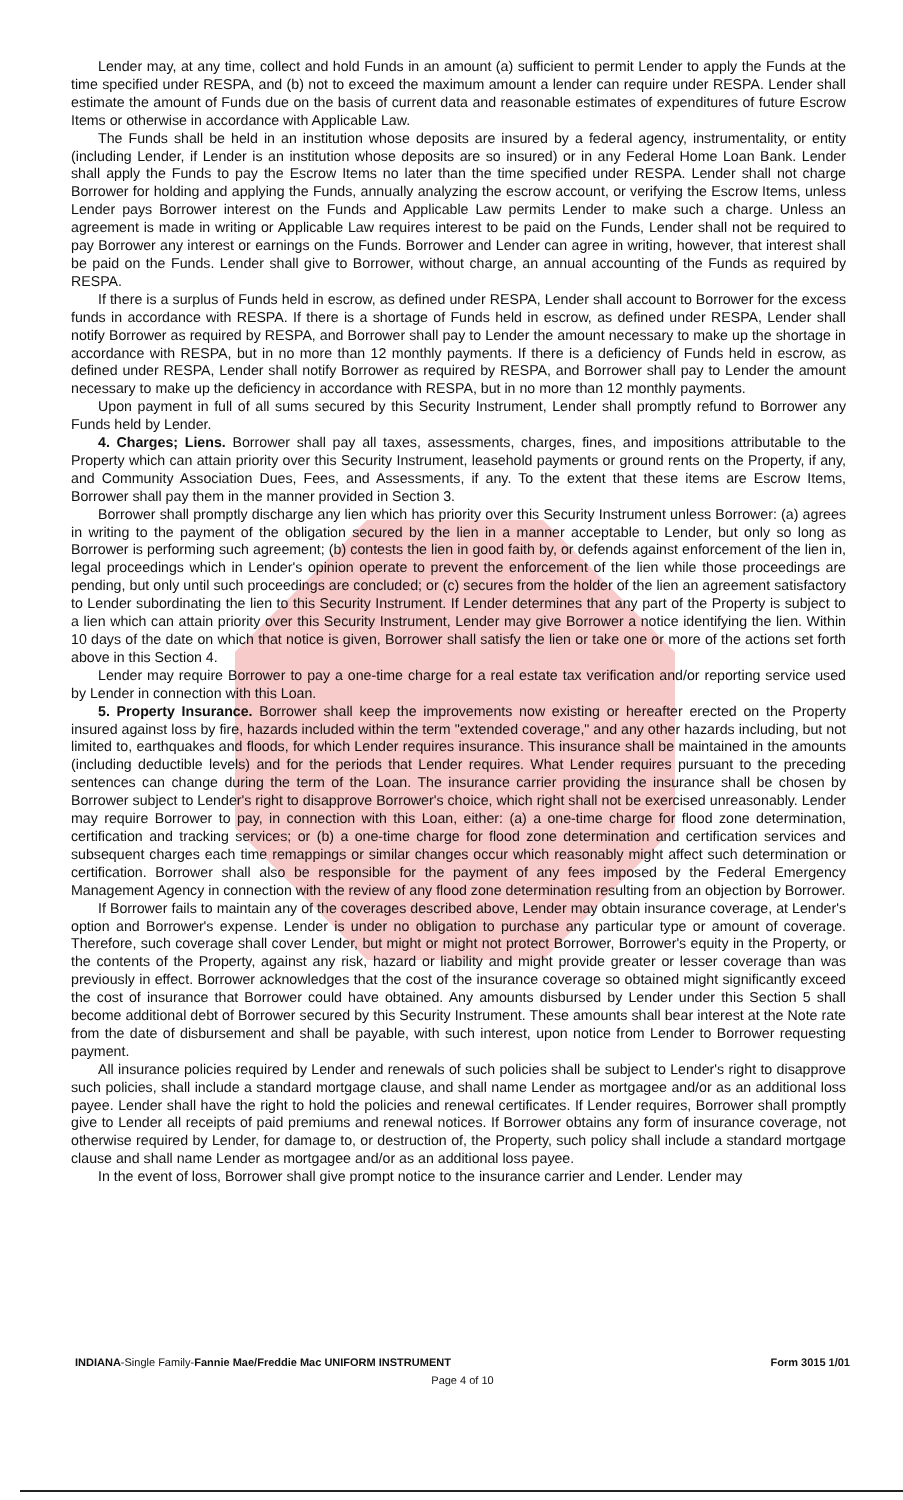Lender may, at any time, collect and hold Funds in an amount (a) sufficient to permit Lender to apply the Funds at the time specified under RESPA, and (b) not to exceed the maximum amount a lender can require under RESPA. Lender shall estimate the amount of Funds due on the basis of current data and reasonable estimates of expenditures of future Escrow Items or otherwise in accordance with Applicable Law.
The Funds shall be held in an institution whose deposits are insured by a federal agency, instrumentality, or entity (including Lender, if Lender is an institution whose deposits are so insured) or in any Federal Home Loan Bank. Lender shall apply the Funds to pay the Escrow Items no later than the time specified under RESPA. Lender shall not charge Borrower for holding and applying the Funds, annually analyzing the escrow account, or verifying the Escrow Items, unless Lender pays Borrower interest on the Funds and Applicable Law permits Lender to make such a charge. Unless an agreement is made in writing or Applicable Law requires interest to be paid on the Funds, Lender shall not be required to pay Borrower any interest or earnings on the Funds. Borrower and Lender can agree in writing, however, that interest shall be paid on the Funds. Lender shall give to Borrower, without charge, an annual accounting of the Funds as required by RESPA.
If there is a surplus of Funds held in escrow, as defined under RESPA, Lender shall account to Borrower for the excess funds in accordance with RESPA. If there is a shortage of Funds held in escrow, as defined under RESPA, Lender shall notify Borrower as required by RESPA, and Borrower shall pay to Lender the amount necessary to make up the shortage in accordance with RESPA, but in no more than 12 monthly payments. If there is a deficiency of Funds held in escrow, as defined under RESPA, Lender shall notify Borrower as required by RESPA, and Borrower shall pay to Lender the amount necessary to make up the deficiency in accordance with RESPA, but in no more than 12 monthly payments.
Upon payment in full of all sums secured by this Security Instrument, Lender shall promptly refund to Borrower any Funds held by Lender.
4. Charges; Liens. Borrower shall pay all taxes, assessments, charges, fines, and impositions attributable to the Property which can attain priority over this Security Instrument, leasehold payments or ground rents on the Property, if any, and Community Association Dues, Fees, and Assessments, if any. To the extent that these items are Escrow Items, Borrower shall pay them in the manner provided in Section 3.
Borrower shall promptly discharge any lien which has priority over this Security Instrument unless Borrower: (a) agrees in writing to the payment of the obligation secured by the lien in a manner acceptable to Lender, but only so long as Borrower is performing such agreement; (b) contests the lien in good faith by, or defends against enforcement of the lien in, legal proceedings which in Lender's opinion operate to prevent the enforcement of the lien while those proceedings are pending, but only until such proceedings are concluded; or (c) secures from the holder of the lien an agreement satisfactory to Lender subordinating the lien to this Security Instrument. If Lender determines that any part of the Property is subject to a lien which can attain priority over this Security Instrument, Lender may give Borrower a notice identifying the lien. Within 10 days of the date on which that notice is given, Borrower shall satisfy the lien or take one or more of the actions set forth above in this Section 4.
Lender may require Borrower to pay a one-time charge for a real estate tax verification and/or reporting service used by Lender in connection with this Loan.
5. Property Insurance. Borrower shall keep the improvements now existing or hereafter erected on the Property insured against loss by fire, hazards included within the term "extended coverage," and any other hazards including, but not limited to, earthquakes and floods, for which Lender requires insurance. This insurance shall be maintained in the amounts (including deductible levels) and for the periods that Lender requires. What Lender requires pursuant to the preceding sentences can change during the term of the Loan. The insurance carrier providing the insurance shall be chosen by Borrower subject to Lender's right to disapprove Borrower's choice, which right shall not be exercised unreasonably. Lender may require Borrower to pay, in connection with this Loan, either: (a) a one-time charge for flood zone determination, certification and tracking services; or (b) a one-time charge for flood zone determination and certification services and subsequent charges each time remappings or similar changes occur which reasonably might affect such determination or certification. Borrower shall also be responsible for the payment of any fees imposed by the Federal Emergency Management Agency in connection with the review of any flood zone determination resulting from an objection by Borrower.
If Borrower fails to maintain any of the coverages described above, Lender may obtain insurance coverage, at Lender's option and Borrower's expense. Lender is under no obligation to purchase any particular type or amount of coverage. Therefore, such coverage shall cover Lender, but might or might not protect Borrower, Borrower's equity in the Property, or the contents of the Property, against any risk, hazard or liability and might provide greater or lesser coverage than was previously in effect. Borrower acknowledges that the cost of the insurance coverage so obtained might significantly exceed the cost of insurance that Borrower could have obtained. Any amounts disbursed by Lender under this Section 5 shall become additional debt of Borrower secured by this Security Instrument. These amounts shall bear interest at the Note rate from the date of disbursement and shall be payable, with such interest, upon notice from Lender to Borrower requesting payment.
All insurance policies required by Lender and renewals of such policies shall be subject to Lender's right to disapprove such policies, shall include a standard mortgage clause, and shall name Lender as mortgagee and/or as an additional loss payee. Lender shall have the right to hold the policies and renewal certificates. If Lender requires, Borrower shall promptly give to Lender all receipts of paid premiums and renewal notices. If Borrower obtains any form of insurance coverage, not otherwise required by Lender, for damage to, or destruction of, the Property, such policy shall include a standard mortgage clause and shall name Lender as mortgagee and/or as an additional loss payee.
In the event of loss, Borrower shall give prompt notice to the insurance carrier and Lender. Lender may
INDIANA-Single Family-Fannie Mae/Freddie Mac UNIFORM INSTRUMENT
Form 3015 1/01
Page 4 of 10